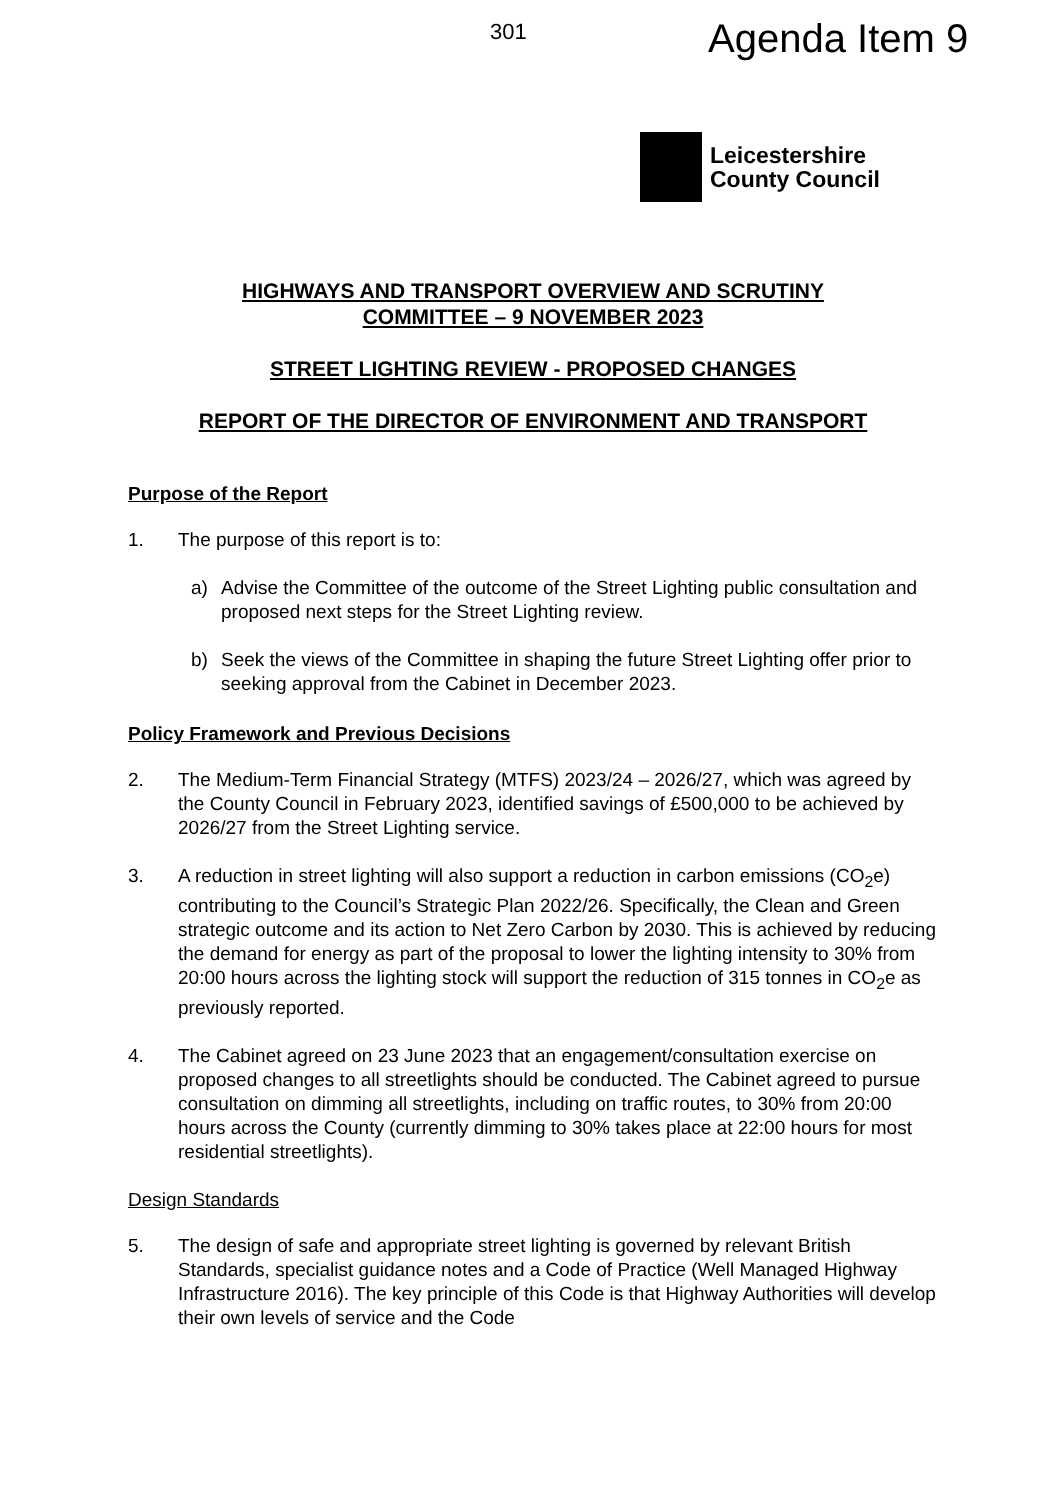301 Agenda Item 9
Leicestershire
County Council
HIGHWAYS AND TRANSPORT OVERVIEW AND SCRUTINY
COMMITTEE – 9 NOVEMBER 2023
STREET LIGHTING REVIEW - PROPOSED CHANGES
REPORT OF THE DIRECTOR OF ENVIRONMENT AND TRANSPORT
Purpose of the Report
1. The purpose of this report is to:
a) Advise the Committee of the outcome of the Street Lighting public consultation and proposed next steps for the Street Lighting review.
b) Seek the views of the Committee in shaping the future Street Lighting offer prior to seeking approval from the Cabinet in December 2023.
Policy Framework and Previous Decisions
2. The Medium-Term Financial Strategy (MTFS) 2023/24 – 2026/27, which was agreed by the County Council in February 2023, identified savings of £500,000 to be achieved by 2026/27 from the Street Lighting service.
3. A reduction in street lighting will also support a reduction in carbon emissions (CO<sub>2</sub>e) contributing to the Council’s Strategic Plan 2022/26. Specifically, the Clean and Green strategic outcome and its action to Net Zero Carbon by 2030. This is achieved by reducing the demand for energy as part of the proposal to lower the lighting intensity to 30% from 20:00 hours across the lighting stock will support the reduction of 315 tonnes in CO<sub>2</sub>e as previously reported.
4. The Cabinet agreed on 23 June 2023 that an engagement/consultation exercise on proposed changes to all streetlights should be conducted. The Cabinet agreed to pursue consultation on dimming all streetlights, including on traffic routes, to 30% from 20:00 hours across the County (currently dimming to 30% takes place at 22:00 hours for most residential streetlights).
Design Standards
5. The design of safe and appropriate street lighting is governed by relevant British Standards, specialist guidance notes and a Code of Practice (Well Managed Highway Infrastructure 2016). The key principle of this Code is that Highway Authorities will develop their own levels of service and the Code